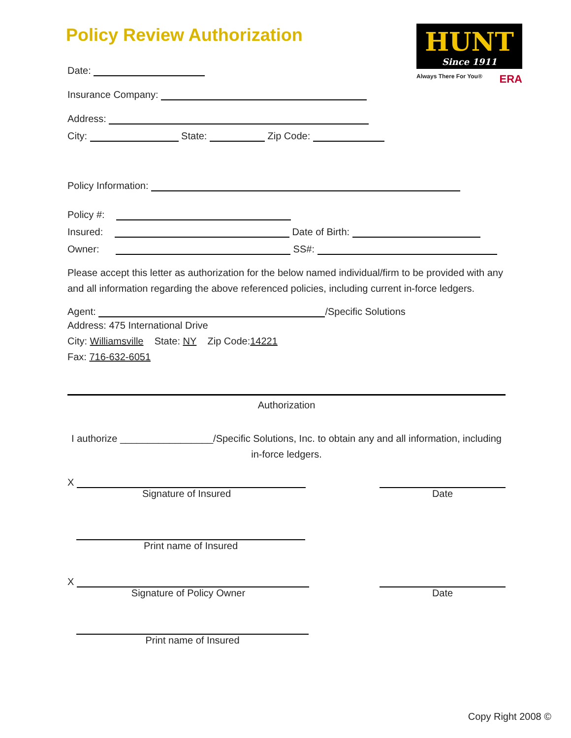HUNT
Since 1911
Always There For You® ERA
Policy Review Authorization
Date:
Insurance Company:
Address:
City: State: Zip Code:
Policy Information:
Policy #:
Insured: Date of Birth:
Owner: SS#:
Please accept this letter as authorization for the below named individual/firm to be provided with any and all information regarding the above referenced policies, including current in-force ledgers.
Agent: /Specific Solutions
Address: 475 International Drive
City: Williamsville State: NY Zip Code:14221
Fax: 716-632-6051
Authorization
I authorize _________________/Specific Solutions, Inc. to obtain any and all information, including in-force ledgers.
X
Signature of Insured
Date
Print name of Insured
X
Signature of Policy Owner
Date
Print name of Insured
Copy Right 2008 ©